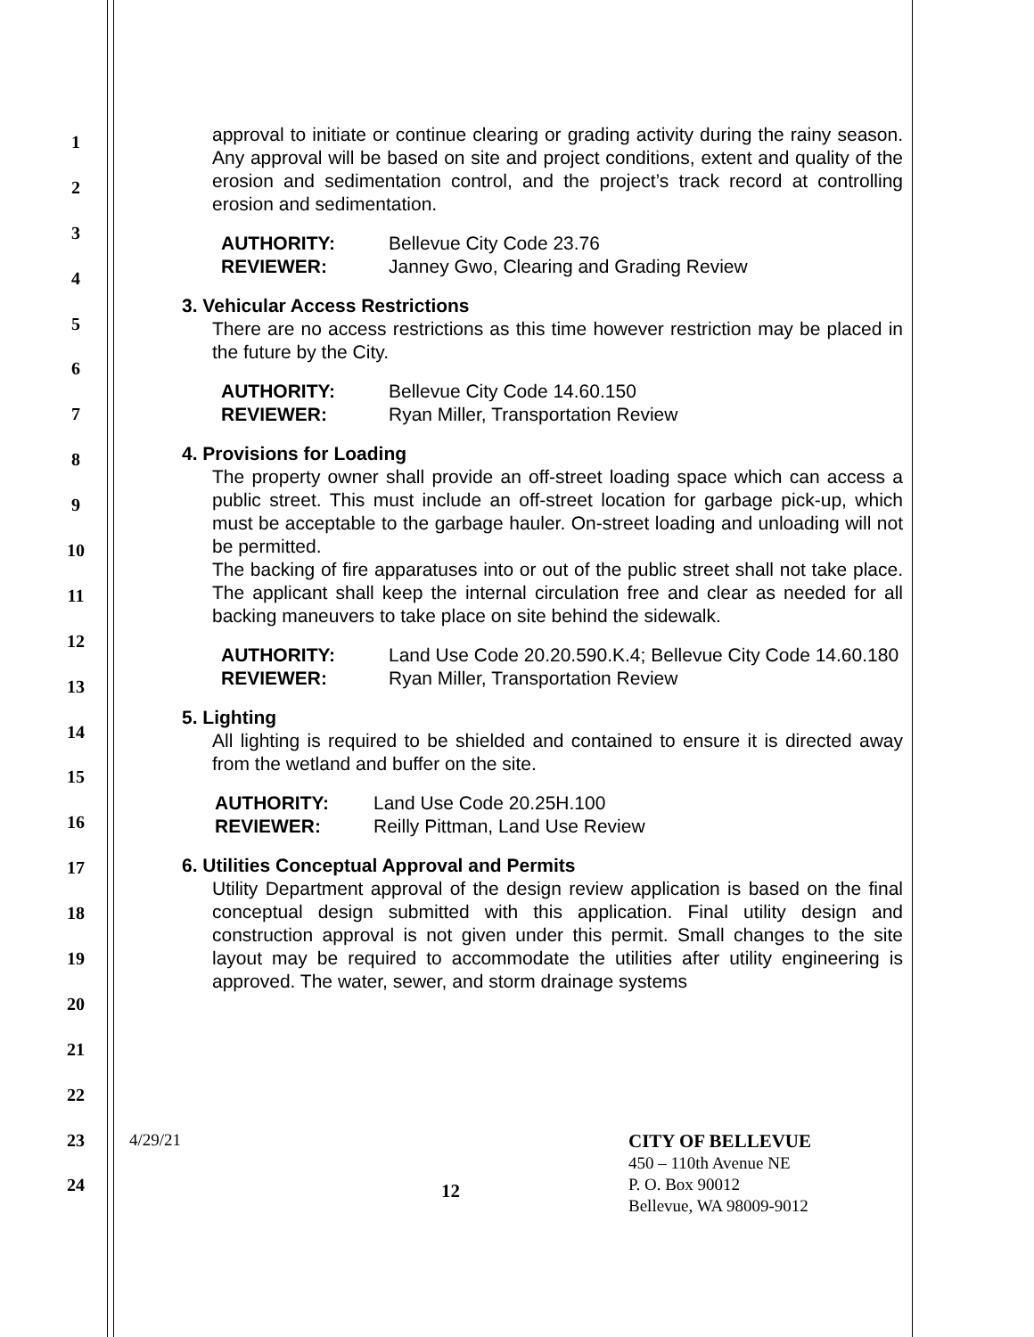1
2
3
4
5
6
7
8
9
10
11
12
13
14
15
16
17
18
19
20
21
22
23
24
approval to initiate or continue clearing or grading activity during the rainy season. Any approval will be based on site and project conditions, extent and quality of the erosion and sedimentation control, and the project’s track record at controlling erosion and sedimentation.
AUTHORITY: Bellevue City Code 23.76 REVIEWER: Janney Gwo, Clearing and Grading Review
3. Vehicular Access Restrictions
There are no access restrictions as this time however restriction may be placed in the future by the City.
AUTHORITY: Bellevue City Code 14.60.150 REVIEWER: Ryan Miller, Transportation Review
4. Provisions for Loading
The property owner shall provide an off-street loading space which can access a public street. This must include an off-street location for garbage pick-up, which must be acceptable to the garbage hauler. On-street loading and unloading will not be permitted.
The backing of fire apparatuses into or out of the public street shall not take place. The applicant shall keep the internal circulation free and clear as needed for all backing maneuvers to take place on site behind the sidewalk.
AUTHORITY: Land Use Code 20.20.590.K.4; Bellevue City Code 14.60.180 REVIEWER: Ryan Miller, Transportation Review
5. Lighting
All lighting is required to be shielded and contained to ensure it is directed away from the wetland and buffer on the site.
AUTHORITY: Land Use Code 20.25H.100 REVIEWER: Reilly Pittman, Land Use Review
6. Utilities Conceptual Approval and Permits
Utility Department approval of the design review application is based on the final conceptual design submitted with this application. Final utility design and construction approval is not given under this permit. Small changes to the site layout may be required to accommodate the utilities after utility engineering is approved. The water, sewer, and storm drainage systems
4/29/21
12
CITY OF BELLEVUE
450 – 110th Avenue NE
P. O. Box 90012
Bellevue, WA 98009-9012